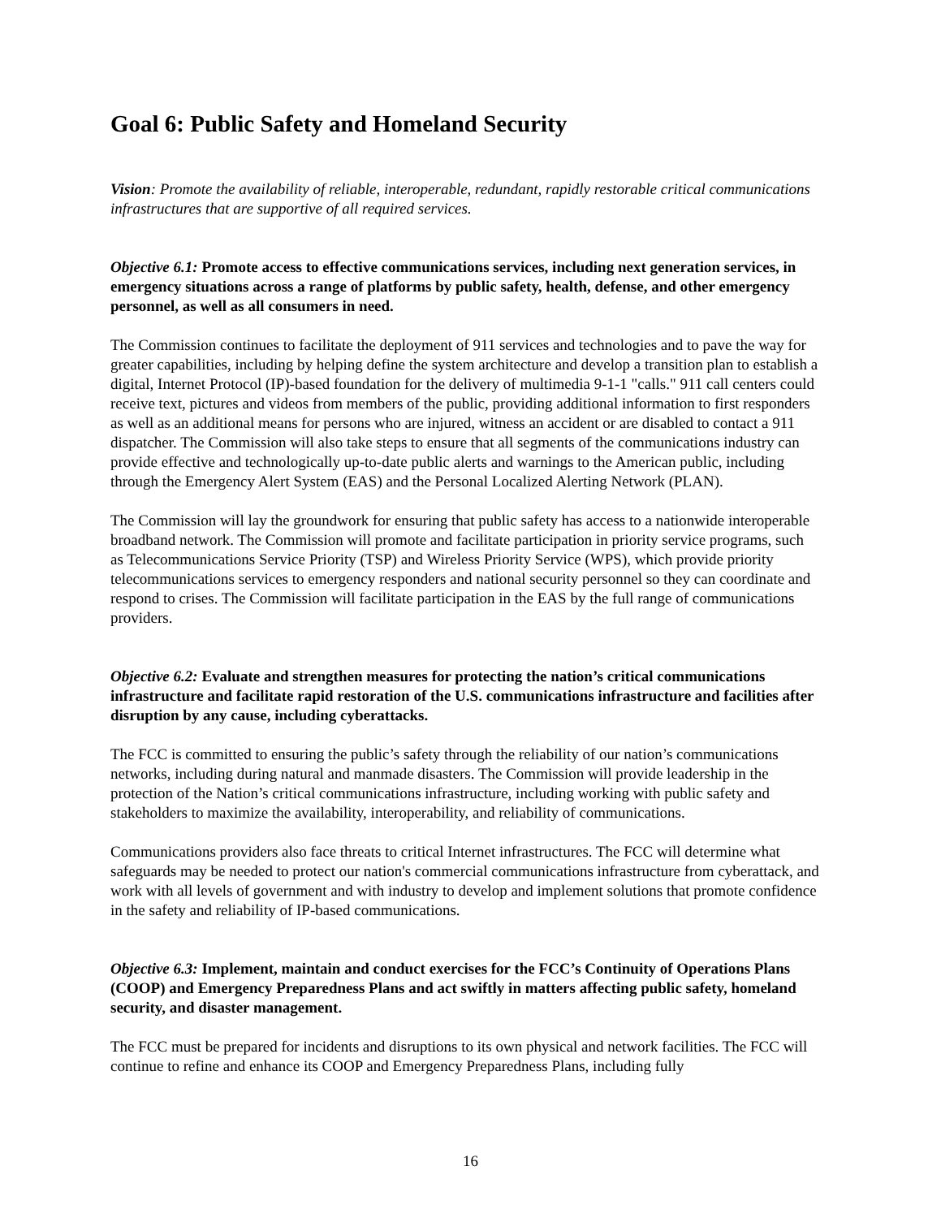Goal 6: Public Safety and Homeland Security
Vision: Promote the availability of reliable, interoperable, redundant, rapidly restorable critical communications infrastructures that are supportive of all required services.
Objective 6.1: Promote access to effective communications services, including next generation services, in emergency situations across a range of platforms by public safety, health, defense, and other emergency personnel, as well as all consumers in need.
The Commission continues to facilitate the deployment of 911 services and technologies and to pave the way for greater capabilities, including by helping define the system architecture and develop a transition plan to establish a digital, Internet Protocol (IP)-based foundation for the delivery of multimedia 9-1-1 "calls." 911 call centers could receive text, pictures and videos from members of the public, providing additional information to first responders as well as an additional means for persons who are injured, witness an accident or are disabled to contact a 911 dispatcher. The Commission will also take steps to ensure that all segments of the communications industry can provide effective and technologically up-to-date public alerts and warnings to the American public, including through the Emergency Alert System (EAS) and the Personal Localized Alerting Network (PLAN).
The Commission will lay the groundwork for ensuring that public safety has access to a nationwide interoperable broadband network. The Commission will promote and facilitate participation in priority service programs, such as Telecommunications Service Priority (TSP) and Wireless Priority Service (WPS), which provide priority telecommunications services to emergency responders and national security personnel so they can coordinate and respond to crises. The Commission will facilitate participation in the EAS by the full range of communications providers.
Objective 6.2: Evaluate and strengthen measures for protecting the nation’s critical communications infrastructure and facilitate rapid restoration of the U.S. communications infrastructure and facilities after disruption by any cause, including cyberattacks.
The FCC is committed to ensuring the public’s safety through the reliability of our nation’s communications networks, including during natural and manmade disasters. The Commission will provide leadership in the protection of the Nation’s critical communications infrastructure, including working with public safety and stakeholders to maximize the availability, interoperability, and reliability of communications.
Communications providers also face threats to critical Internet infrastructures. The FCC will determine what safeguards may be needed to protect our nation's commercial communications infrastructure from cyberattack, and work with all levels of government and with industry to develop and implement solutions that promote confidence in the safety and reliability of IP-based communications.
Objective 6.3: Implement, maintain and conduct exercises for the FCC’s Continuity of Operations Plans (COOP) and Emergency Preparedness Plans and act swiftly in matters affecting public safety, homeland security, and disaster management.
The FCC must be prepared for incidents and disruptions to its own physical and network facilities. The FCC will continue to refine and enhance its COOP and Emergency Preparedness Plans, including fully
16